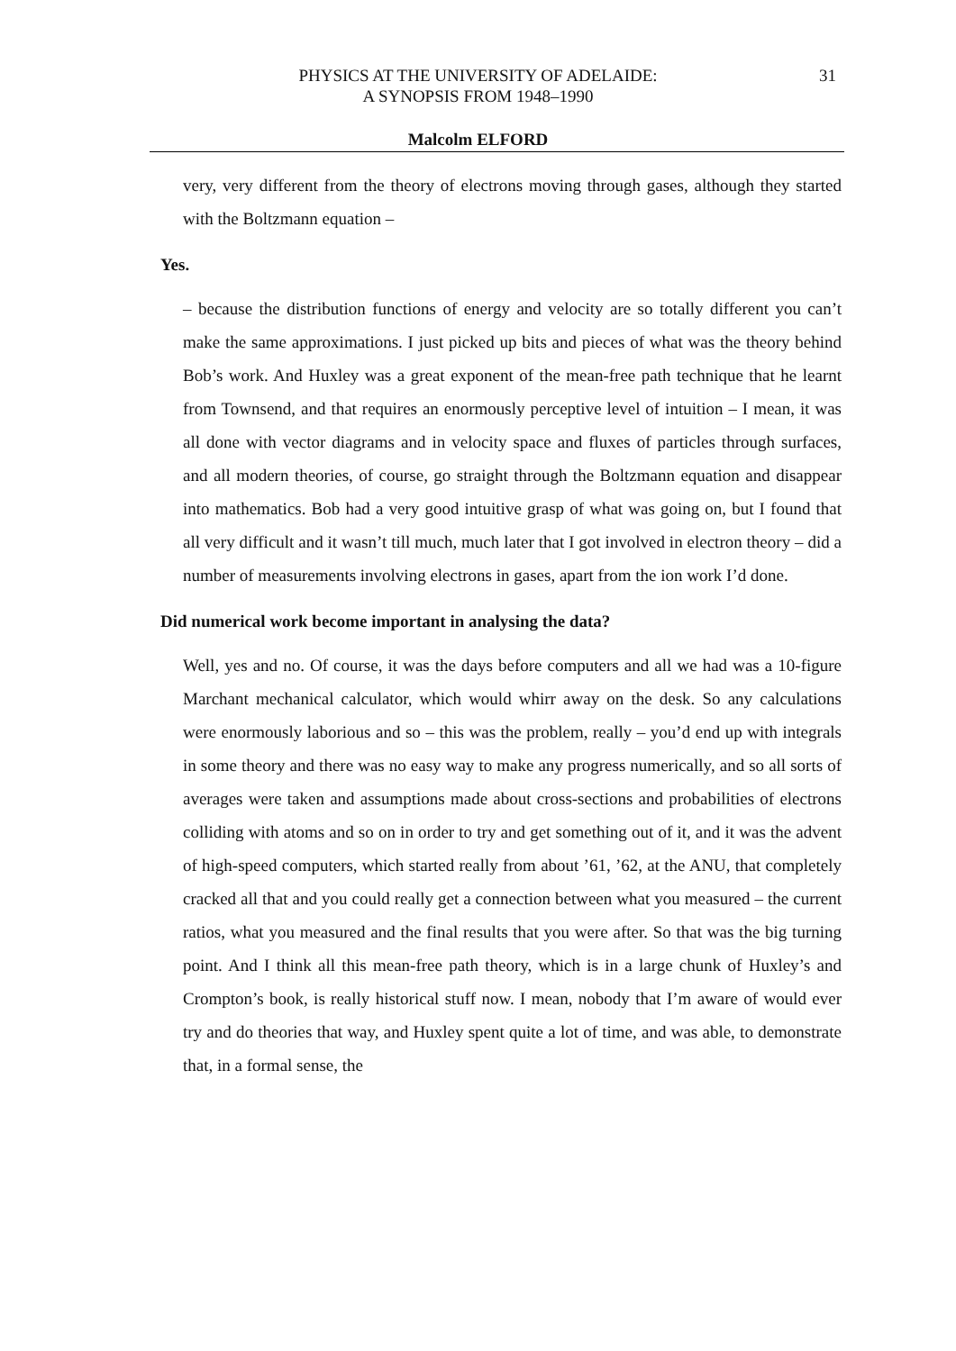PHYSICS AT THE UNIVERSITY OF ADELAIDE:
A SYNOPSIS FROM 1948–1990
31
Malcolm ELFORD
very, very different from the theory of electrons moving through gases, although they started with the Boltzmann equation –
Yes.
– because the distribution functions of energy and velocity are so totally different you can’t make the same approximations. I just picked up bits and pieces of what was the theory behind Bob’s work. And Huxley was a great exponent of the mean-free path technique that he learnt from Townsend, and that requires an enormously perceptive level of intuition – I mean, it was all done with vector diagrams and in velocity space and fluxes of particles through surfaces, and all modern theories, of course, go straight through the Boltzmann equation and disappear into mathematics. Bob had a very good intuitive grasp of what was going on, but I found that all very difficult and it wasn’t till much, much later that I got involved in electron theory – did a number of measurements involving electrons in gases, apart from the ion work I’d done.
Did numerical work become important in analysing the data?
Well, yes and no. Of course, it was the days before computers and all we had was a 10-figure Marchant mechanical calculator, which would whirr away on the desk. So any calculations were enormously laborious and so – this was the problem, really – you’d end up with integrals in some theory and there was no easy way to make any progress numerically, and so all sorts of averages were taken and assumptions made about cross-sections and probabilities of electrons colliding with atoms and so on in order to try and get something out of it, and it was the advent of high-speed computers, which started really from about ’61, ’62, at the ANU, that completely cracked all that and you could really get a connection between what you measured – the current ratios, what you measured and the final results that you were after. So that was the big turning point. And I think all this mean-free path theory, which is in a large chunk of Huxley’s and Crompton’s book, is really historical stuff now. I mean, nobody that I’m aware of would ever try and do theories that way, and Huxley spent quite a lot of time, and was able, to demonstrate that, in a formal sense, the